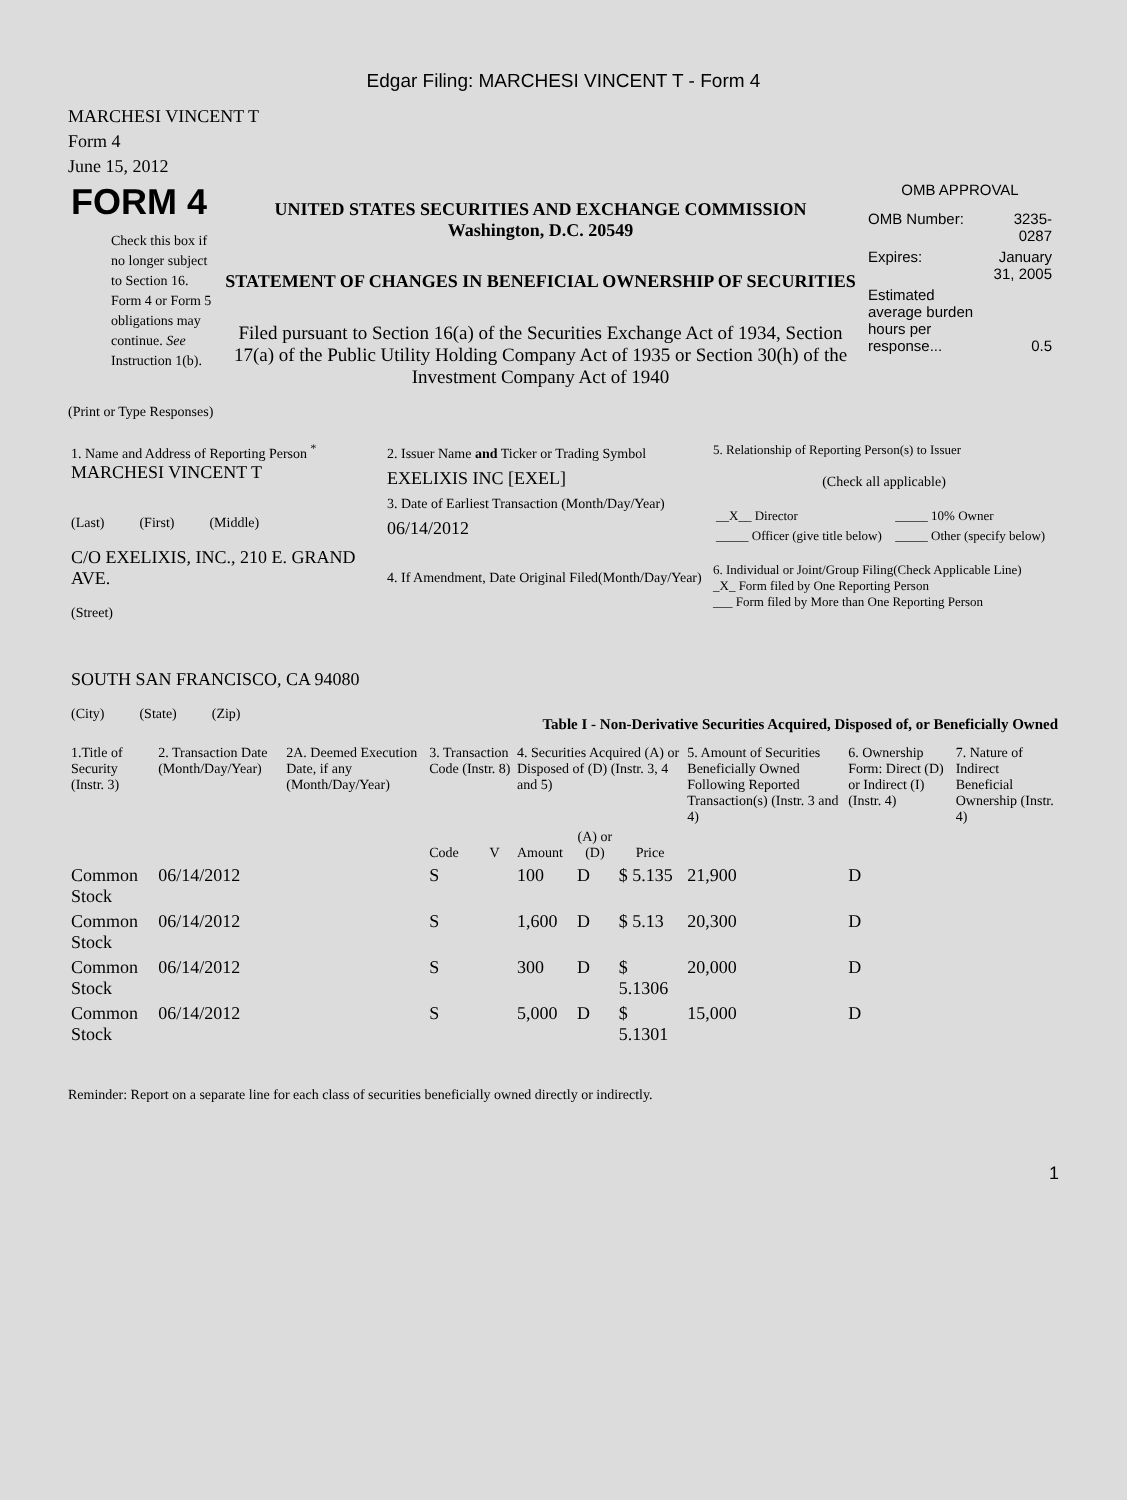Edgar Filing: MARCHESI VINCENT T - Form 4
MARCHESI VINCENT T
Form 4
June 15, 2012
| FORM 4 Check this box if no longer subject to Section 16. Form 4 or Form 5 obligations may continue. See Instruction 1(b). | UNITED STATES SECURITIES AND EXCHANGE COMMISSION Washington, D.C. 20549 STATEMENT OF CHANGES IN BENEFICIAL OWNERSHIP OF SECURITIES Filed pursuant to Section 16(a) of the Securities Exchange Act of 1934, Section 17(a) of the Public Utility Holding Company Act of 1935 or Section 30(h) of the Investment Company Act of 1940 | OMB APPROVAL / OMB Number: / 3235-0287 / / Expires: / January 31, 2005 / / Estimated average burden hours per response... / 0.5 / |
(Print or Type Responses)
| 1. Name and Address of Reporting Person <sup>*</sup> MARCHESI VINCENT T (Last) (First) (Middle) C/O EXELIXIS, INC., 210 E. GRAND AVE. (Street) SOUTH SAN FRANCISCO, CA 94080 (City) (State) (Zip) | 2. Issuer Name and Ticker or Trading Symbol EXELIXIS INC [EXEL] 3. Date of Earliest Transaction (Month/Day/Year) 06/14/2012 4. If Amendment, Date Original Filed(Month/Day/Year) | 5. Relationship of Reporting Person(s) to Issuer (Check all applicable) / __X__ Director / _____ 10% Owner / / _____ Officer (give title below) / _____ Other (specify below) / 6. Individual or Joint/Group Filing(Check Applicable Line) _X_ Form filed by One Reporting Person ___ Form filed by More than One Reporting Person |
Table I - Non-Derivative Securities Acquired, Disposed of, or Beneficially Owned
| 1.Title of Security (Instr. 3) | 2. Transaction Date (Month/Day/Year) | 2A. Deemed Execution Date, if any (Month/Day/Year) | 3. Transaction Code (Instr. 8) | | 4. Securities Acquired (A) or Disposed of (D) (Instr. 3, 4 and 5) | | | 5. Amount of Securities Beneficially Owned Following Reported Transaction(s) (Instr. 3 and 4) | 6. Ownership Form: Direct (D) or Indirect (I) (Instr. 4) | 7. Nature of Indirect Beneficial Ownership (Instr. 4) |
| --- | --- | --- | --- | --- | --- | --- | --- | --- | --- | --- |
| | | | Code | V | Amount | (A) or (D) | Price | | | |
| Common Stock | 06/14/2012 | | S | | 100 | D | $ 5.135 | 21,900 | D | |
| Common Stock | 06/14/2012 | | S | | 1,600 | D | $ 5.13 | 20,300 | D | |
| Common Stock | 06/14/2012 | | S | | 300 | D | $ 5.1306 | 20,000 | D | |
| Common Stock | 06/14/2012 | | S | | 5,000 | D | $ 5.1301 | 15,000 | D | |
Reminder: Report on a separate line for each class of securities beneficially owned directly or indirectly.
1